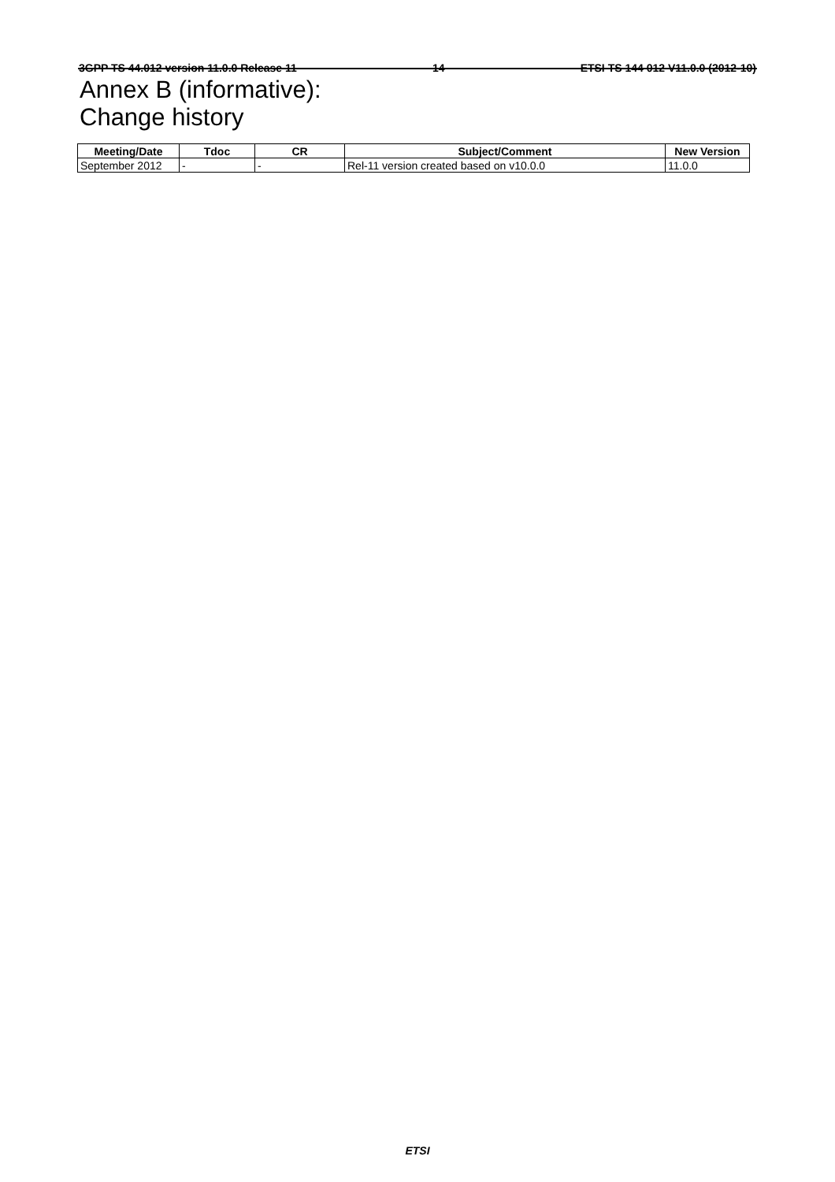3GPP TS 44.012 version 11.0.0 Release 11 14 ETSI TS 144 012 V11.0.0 (2012-10)
Annex B (informative):
Change history
| Meeting/Date | Tdoc | CR | Subject/Comment | New Version |
| --- | --- | --- | --- | --- |
| September 2012 | - | - | Rel-11 version created based on v10.0.0 | 11.0.0 |
ETSI